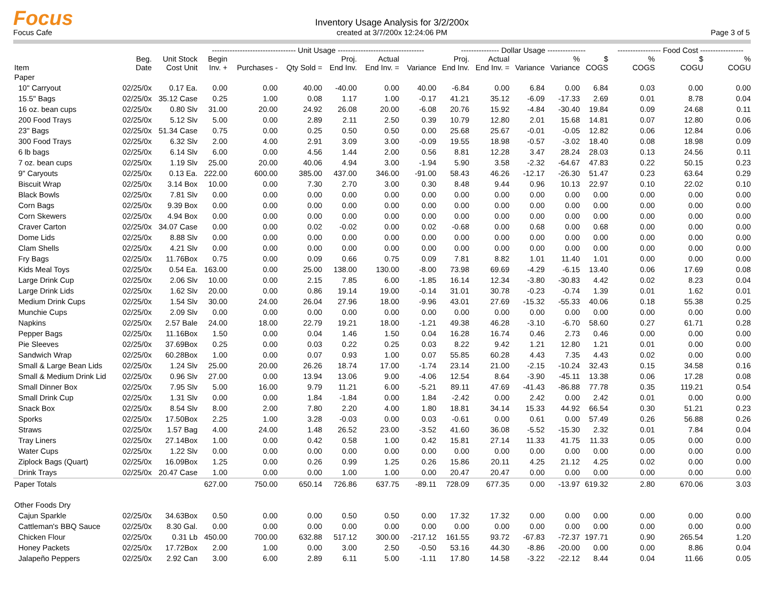Focus
Focus Cafe
Inventory Usage Analysis for 3/2/200x
created at 3/7/200x 12:24:06 PM
Page 3 of 5
| | | | --------------------------------- Unit Usage ---------------------------------- | | | | | | --------------- Dollar Usage --------------- | | | | | ----------------- Food Cost ----------------- | | |
| --- | --- | --- | --- | --- | --- | --- | --- | --- | --- | --- | --- | --- | --- | --- | --- | --- |
| Item | Beg. Date | Unit Stock Cost Unit | Begin Inv. + | Purchases - | Qty Sold = | Proj. End Inv. | Actual End Inv. = | Variance | Proj. End Inv. | Actual End Inv. = | Variance | % Variance | $ COGS | % COGS | $ COGU | % COGU |
| Paper | | | | | | | | | | | | | | | | |
| 10" Carryout | 02/25/0x | 0.17 Ea. | 0.00 | 0.00 | 40.00 | -40.00 | 0.00 | 40.00 | -6.84 | 0.00 | 6.84 | 0.00 | 6.84 | 0.03 | 0.00 | 0.00 |
| 15.5" Bags | 02/25/0x | 35.12 Case | 0.25 | 1.00 | 0.08 | 1.17 | 1.00 | -0.17 | 41.21 | 35.12 | -6.09 | -17.33 | 2.69 | 0.01 | 8.78 | 0.04 |
| 16 oz. bean cups | 02/25/0x | 0.80 Slv | 31.00 | 20.00 | 24.92 | 26.08 | 20.00 | -6.08 | 20.76 | 15.92 | -4.84 | -30.40 | 19.84 | 0.09 | 24.68 | 0.11 |
| 200 Food Trays | 02/25/0x | 5.12 Slv | 5.00 | 0.00 | 2.89 | 2.11 | 2.50 | 0.39 | 10.79 | 12.80 | 2.01 | 15.68 | 14.81 | 0.07 | 12.80 | 0.06 |
| 23" Bags | 02/25/0x | 51.34 Case | 0.75 | 0.00 | 0.25 | 0.50 | 0.50 | 0.00 | 25.68 | 25.67 | -0.01 | -0.05 | 12.82 | 0.06 | 12.84 | 0.06 |
| 300 Food Trays | 02/25/0x | 6.32 Slv | 2.00 | 4.00 | 2.91 | 3.09 | 3.00 | -0.09 | 19.55 | 18.98 | -0.57 | -3.02 | 18.40 | 0.08 | 18.98 | 0.09 |
| 6 lb bags | 02/25/0x | 6.14 Slv | 6.00 | 0.00 | 4.56 | 1.44 | 2.00 | 0.56 | 8.81 | 12.28 | 3.47 | 28.24 | 28.03 | 0.13 | 24.56 | 0.11 |
| 7 oz. bean cups | 02/25/0x | 1.19 Slv | 25.00 | 20.00 | 40.06 | 4.94 | 3.00 | -1.94 | 5.90 | 3.58 | -2.32 | -64.67 | 47.83 | 0.22 | 50.15 | 0.23 |
| 9" Caryouts | 02/25/0x | 0.13 Ea. | 222.00 | 600.00 | 385.00 | 437.00 | 346.00 | -91.00 | 58.43 | 46.26 | -12.17 | -26.30 | 51.47 | 0.23 | 63.64 | 0.29 |
| Biscuit Wrap | 02/25/0x | 3.14 Box | 10.00 | 0.00 | 7.30 | 2.70 | 3.00 | 0.30 | 8.48 | 9.44 | 0.96 | 10.13 | 22.97 | 0.10 | 22.02 | 0.10 |
| Black Bowls | 02/25/0x | 7.81 Slv | 0.00 | 0.00 | 0.00 | 0.00 | 0.00 | 0.00 | 0.00 | 0.00 | 0.00 | 0.00 | 0.00 | 0.00 | 0.00 | 0.00 |
| Corn Bags | 02/25/0x | 9.39 Box | 0.00 | 0.00 | 0.00 | 0.00 | 0.00 | 0.00 | 0.00 | 0.00 | 0.00 | 0.00 | 0.00 | 0.00 | 0.00 | 0.00 |
| Corn Skewers | 02/25/0x | 4.94 Box | 0.00 | 0.00 | 0.00 | 0.00 | 0.00 | 0.00 | 0.00 | 0.00 | 0.00 | 0.00 | 0.00 | 0.00 | 0.00 | 0.00 |
| Craver Carton | 02/25/0x | 34.07 Case | 0.00 | 0.00 | 0.02 | -0.02 | 0.00 | 0.02 | -0.68 | 0.00 | 0.68 | 0.00 | 0.68 | 0.00 | 0.00 | 0.00 |
| Dome Lids | 02/25/0x | 8.88 Slv | 0.00 | 0.00 | 0.00 | 0.00 | 0.00 | 0.00 | 0.00 | 0.00 | 0.00 | 0.00 | 0.00 | 0.00 | 0.00 | 0.00 |
| Clam Shells | 02/25/0x | 4.21 Slv | 0.00 | 0.00 | 0.00 | 0.00 | 0.00 | 0.00 | 0.00 | 0.00 | 0.00 | 0.00 | 0.00 | 0.00 | 0.00 | 0.00 |
| Fry Bags | 02/25/0x | 11.76Box | 0.75 | 0.00 | 0.09 | 0.66 | 0.75 | 0.09 | 7.81 | 8.82 | 1.01 | 11.40 | 1.01 | 0.00 | 0.00 | 0.00 |
| Kids Meal Toys | 02/25/0x | 0.54 Ea. | 163.00 | 0.00 | 25.00 | 138.00 | 130.00 | -8.00 | 73.98 | 69.69 | -4.29 | -6.15 | 13.40 | 0.06 | 17.69 | 0.08 |
| Large Drink Cup | 02/25/0x | 2.06 Slv | 10.00 | 0.00 | 2.15 | 7.85 | 6.00 | -1.85 | 16.14 | 12.34 | -3.80 | -30.83 | 4.42 | 0.02 | 8.23 | 0.04 |
| Large Drink Lids | 02/25/0x | 1.62 Slv | 20.00 | 0.00 | 0.86 | 19.14 | 19.00 | -0.14 | 31.01 | 30.78 | -0.23 | -0.74 | 1.39 | 0.01 | 1.62 | 0.01 |
| Medium Drink Cups | 02/25/0x | 1.54 Slv | 30.00 | 24.00 | 26.04 | 27.96 | 18.00 | -9.96 | 43.01 | 27.69 | -15.32 | -55.33 | 40.06 | 0.18 | 55.38 | 0.25 |
| Munchie Cups | 02/25/0x | 2.09 Slv | 0.00 | 0.00 | 0.00 | 0.00 | 0.00 | 0.00 | 0.00 | 0.00 | 0.00 | 0.00 | 0.00 | 0.00 | 0.00 | 0.00 |
| Napkins | 02/25/0x | 2.57 Bale | 24.00 | 18.00 | 22.79 | 19.21 | 18.00 | -1.21 | 49.38 | 46.28 | -3.10 | -6.70 | 58.60 | 0.27 | 61.71 | 0.28 |
| Pepper Bags | 02/25/0x | 11.16Box | 1.50 | 0.00 | 0.04 | 1.46 | 1.50 | 0.04 | 16.28 | 16.74 | 0.46 | 2.73 | 0.46 | 0.00 | 0.00 | 0.00 |
| Pie Sleeves | 02/25/0x | 37.69Box | 0.25 | 0.00 | 0.03 | 0.22 | 0.25 | 0.03 | 8.22 | 9.42 | 1.21 | 12.80 | 1.21 | 0.01 | 0.00 | 0.00 |
| Sandwich Wrap | 02/25/0x | 60.28Box | 1.00 | 0.00 | 0.07 | 0.93 | 1.00 | 0.07 | 55.85 | 60.28 | 4.43 | 7.35 | 4.43 | 0.02 | 0.00 | 0.00 |
| Small & Large Bean Lids | 02/25/0x | 1.24 Slv | 25.00 | 20.00 | 26.26 | 18.74 | 17.00 | -1.74 | 23.14 | 21.00 | -2.15 | -10.24 | 32.43 | 0.15 | 34.58 | 0.16 |
| Small & Medium Drink Lid | 02/25/0x | 0.96 Slv | 27.00 | 0.00 | 13.94 | 13.06 | 9.00 | -4.06 | 12.54 | 8.64 | -3.90 | -45.11 | 13.38 | 0.06 | 17.28 | 0.08 |
| Small Dinner Box | 02/25/0x | 7.95 Slv | 5.00 | 16.00 | 9.79 | 11.21 | 6.00 | -5.21 | 89.11 | 47.69 | -41.43 | -86.88 | 77.78 | 0.35 | 119.21 | 0.54 |
| Small Drink Cup | 02/25/0x | 1.31 Slv | 0.00 | 0.00 | 1.84 | -1.84 | 0.00 | 1.84 | -2.42 | 0.00 | 2.42 | 0.00 | 2.42 | 0.01 | 0.00 | 0.00 |
| Snack Box | 02/25/0x | 8.54 Slv | 8.00 | 2.00 | 7.80 | 2.20 | 4.00 | 1.80 | 18.81 | 34.14 | 15.33 | 44.92 | 66.54 | 0.30 | 51.21 | 0.23 |
| Sporks | 02/25/0x | 17.50Box | 2.25 | 1.00 | 3.28 | -0.03 | 0.00 | 0.03 | -0.61 | 0.00 | 0.61 | 0.00 | 57.49 | 0.26 | 56.88 | 0.26 |
| Straws | 02/25/0x | 1.57 Bag | 4.00 | 24.00 | 1.48 | 26.52 | 23.00 | -3.52 | 41.60 | 36.08 | -5.52 | -15.30 | 2.32 | 0.01 | 7.84 | 0.04 |
| Tray Liners | 02/25/0x | 27.14Box | 1.00 | 0.00 | 0.42 | 0.58 | 1.00 | 0.42 | 15.81 | 27.14 | 11.33 | 41.75 | 11.33 | 0.05 | 0.00 | 0.00 |
| Water Cups | 02/25/0x | 1.22 Slv | 0.00 | 0.00 | 0.00 | 0.00 | 0.00 | 0.00 | 0.00 | 0.00 | 0.00 | 0.00 | 0.00 | 0.00 | 0.00 | 0.00 |
| Ziplock Bags (Quart) | 02/25/0x | 16.09Box | 1.25 | 0.00 | 0.26 | 0.99 | 1.25 | 0.26 | 15.86 | 20.11 | 4.25 | 21.12 | 4.25 | 0.02 | 0.00 | 0.00 |
| Drink Trays | 02/25/0x | 20.47 Case | 1.00 | 0.00 | 0.00 | 1.00 | 1.00 | 0.00 | 20.47 | 20.47 | 0.00 | 0.00 | 0.00 | 0.00 | 0.00 | 0.00 |
| Paper Totals | | | 627.00 | 750.00 | 650.14 | 726.86 | 637.75 | -89.11 | 728.09 | 677.35 | 0.00 | -13.97 | 619.32 | 2.80 | 670.06 | 3.03 |
| Other Foods Dry | | | | | | | | | | | | | | | | |
| Cajun Sparkle | 02/25/0x | 34.63Box | 0.50 | 0.00 | 0.00 | 0.50 | 0.50 | 0.00 | 17.32 | 17.32 | 0.00 | 0.00 | 0.00 | 0.00 | 0.00 | 0.00 |
| Cattleman's BBQ Sauce | 02/25/0x | 8.30 Gal. | 0.00 | 0.00 | 0.00 | 0.00 | 0.00 | 0.00 | 0.00 | 0.00 | 0.00 | 0.00 | 0.00 | 0.00 | 0.00 | 0.00 |
| Chicken Flour | 02/25/0x | 0.31 Lb | 450.00 | 700.00 | 632.88 | 517.12 | 300.00 | -217.12 | 161.55 | 93.72 | -67.83 | -72.37 | 197.71 | 0.90 | 265.54 | 1.20 |
| Honey Packets | 02/25/0x | 17.72Box | 2.00 | 1.00 | 0.00 | 3.00 | 2.50 | -0.50 | 53.16 | 44.30 | -8.86 | -20.00 | 0.00 | 0.00 | 8.86 | 0.04 |
| Jalapeño Peppers | 02/25/0x | 2.92 Can | 3.00 | 6.00 | 2.89 | 6.11 | 5.00 | -1.11 | 17.80 | 14.58 | -3.22 | -22.12 | 8.44 | 0.04 | 11.66 | 0.05 |